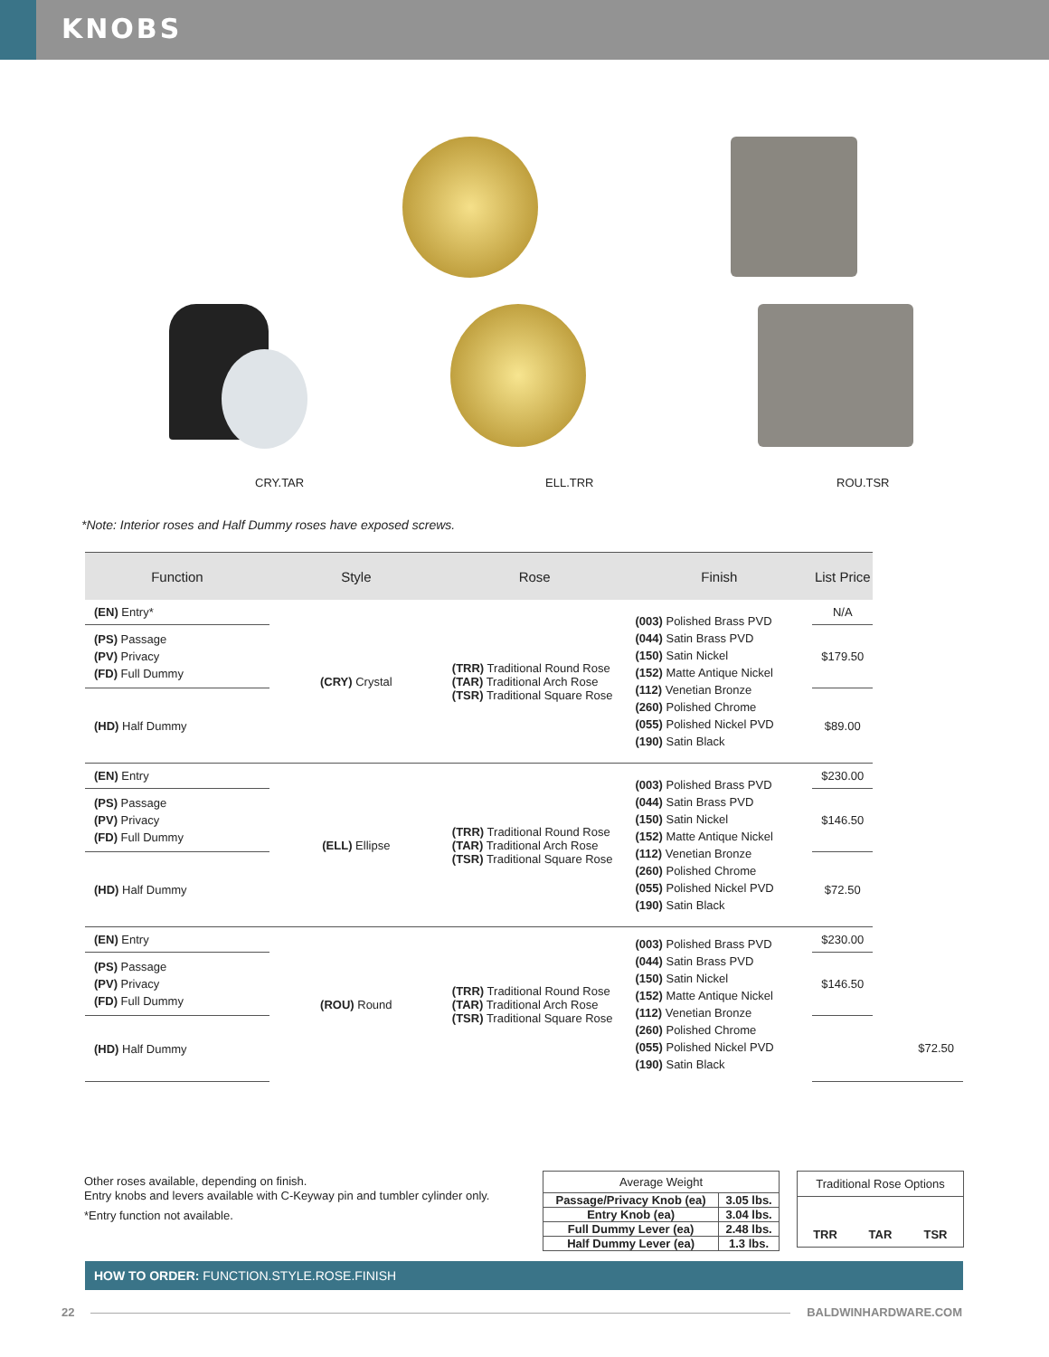KNOBS
CRY.TAR ELL.TRR ROU.TSR
*Note: Interior roses and Half Dummy roses have exposed screws.
| Function | Style | Rose | Finish | List Price | | | |
| --- | --- | --- | --- | --- | --- | --- | --- |
| (EN) Entry* | (CRY) Crystal | (TRR) Traditional Round Rose (TAR) Traditional Arch Rose (TSR) Traditional Square Rose | (003) Polished Brass PVD (044) Satin Brass PVD (150) Satin Nickel (152) Matte Antique Nickel (112) Venetian Bronze (260) Polished Chrome (055) Polished Nickel PVD (190) Satin Black | N/A | | | |
| (PS) Passage (PV) Privacy (FD) Full Dummy | | | | $179.50 | | | |
| (HD) Half Dummy | | | | $89.00 | | | |
| (EN) Entry | (ELL) Ellipse | (TRR) Traditional Round Rose (TAR) Traditional Arch Rose (TSR) Traditional Square Rose | (003) Polished Brass PVD (044) Satin Brass PVD (150) Satin Nickel (152) Matte Antique Nickel (112) Venetian Bronze (260) Polished Chrome (055) Polished Nickel PVD (190) Satin Black | $230.00 | | | |
| (PS) Passage (PV) Privacy (FD) Full Dummy | | | | $146.50 | | | |
| (HD) Half Dummy | | | | $72.50 | | | |
| (EN) Entry | (ROU) Round | (TRR) Traditional Round Rose (TAR) Traditional Arch Rose (TSR) Traditional Square Rose | (003) Polished Brass PVD (044) Satin Brass PVD (150) Satin Nickel (152) Matte Antique Nickel (112) Venetian Bronze (260) Polished Chrome (055) Polished Nickel PVD (190) Satin Black | $230.00 | | | |
| (PS) Passage (PV) Privacy (FD) Full Dummy | | | | $146.50 | | | |
| (HD) Half Dummy | | | | | | | $72.50 |
Other roses available, depending on finish.
Entry knobs and levers available with C-Keyway pin and tumbler cylinder only.
*Entry function not available.
| Average Weight | |
| Passage/Privacy Knob (ea) | 3.05 lbs. |
| Entry Knob (ea) | 3.04 lbs. |
| Full Dummy Lever (ea) | 2.48 lbs. |
| Half Dummy Lever (ea) | 1.3 lbs. |
Traditional Rose Options
TRR TAR TSR
HOW TO ORDER: FUNCTION.STYLE.ROSE.FINISH
22 BALDWINHARDWARE.COM